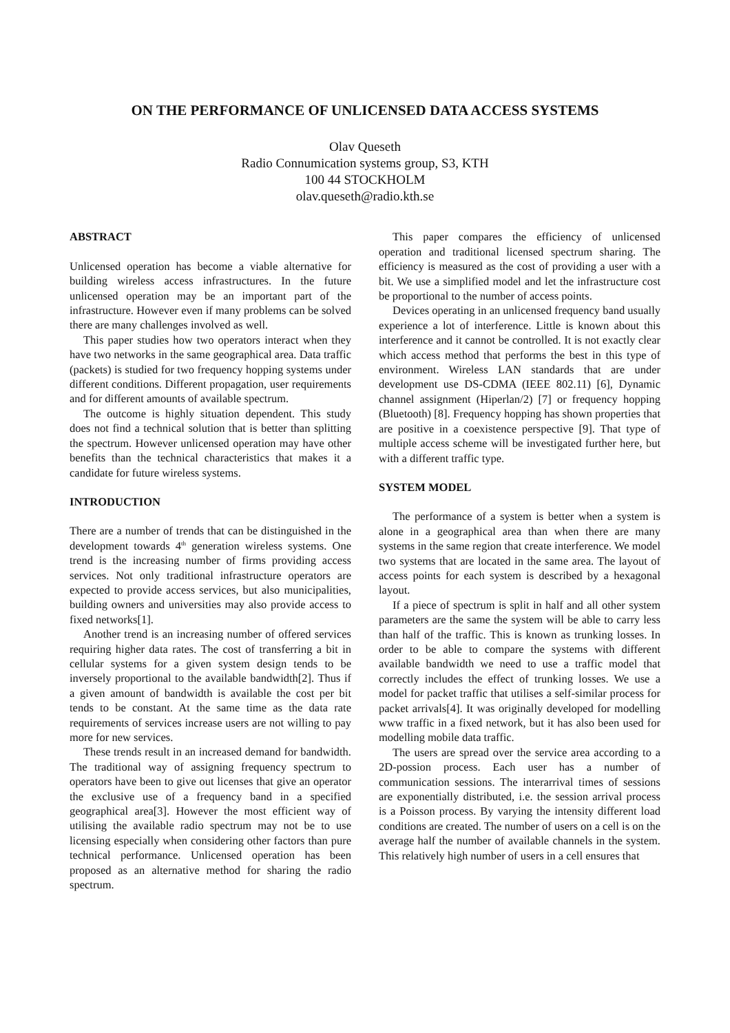ON THE PERFORMANCE OF UNLICENSED DATA ACCESS SYSTEMS
Olav Queseth
Radio Connumication systems group, S3, KTH
100 44 STOCKHOLM
olav.queseth@radio.kth.se
ABSTRACT
Unlicensed operation has become a viable alternative for building wireless access infrastructures. In the future unlicensed operation may be an important part of the infrastructure. However even if many problems can be solved there are many challenges involved as well.
This paper studies how two operators interact when they have two networks in the same geographical area. Data traffic (packets) is studied for two frequency hopping systems under different conditions. Different propagation, user requirements and for different amounts of available spectrum.
The outcome is highly situation dependent. This study does not find a technical solution that is better than splitting the spectrum. However unlicensed operation may have other benefits than the technical characteristics that makes it a candidate for future wireless systems.
INTRODUCTION
There are a number of trends that can be distinguished in the development towards 4<sup>th</sup> generation wireless systems. One trend is the increasing number of firms providing access services. Not only traditional infrastructure operators are expected to provide access services, but also municipalities, building owners and universities may also provide access to fixed networks[1].
Another trend is an increasing number of offered services requiring higher data rates. The cost of transferring a bit in cellular systems for a given system design tends to be inversely proportional to the available bandwidth[2]. Thus if a given amount of bandwidth is available the cost per bit tends to be constant. At the same time as the data rate requirements of services increase users are not willing to pay more for new services.
These trends result in an increased demand for bandwidth. The traditional way of assigning frequency spectrum to operators have been to give out licenses that give an operator the exclusive use of a frequency band in a specified geographical area[3]. However the most efficient way of utilising the available radio spectrum may not be to use licensing especially when considering other factors than pure technical performance. Unlicensed operation has been proposed as an alternative method for sharing the radio spectrum.
This paper compares the efficiency of unlicensed operation and traditional licensed spectrum sharing. The efficiency is measured as the cost of providing a user with a bit. We use a simplified model and let the infrastructure cost be proportional to the number of access points.
Devices operating in an unlicensed frequency band usually experience a lot of interference. Little is known about this interference and it cannot be controlled. It is not exactly clear which access method that performs the best in this type of environment. Wireless LAN standards that are under development use DS-CDMA (IEEE 802.11) [6], Dynamic channel assignment (Hiperlan/2) [7] or frequency hopping (Bluetooth) [8]. Frequency hopping has shown properties that are positive in a coexistence perspective [9]. That type of multiple access scheme will be investigated further here, but with a different traffic type.
SYSTEM MODEL
The performance of a system is better when a system is alone in a geographical area than when there are many systems in the same region that create interference. We model two systems that are located in the same area. The layout of access points for each system is described by a hexagonal layout.
If a piece of spectrum is split in half and all other system parameters are the same the system will be able to carry less than half of the traffic. This is known as trunking losses. In order to be able to compare the systems with different available bandwidth we need to use a traffic model that correctly includes the effect of trunking losses. We use a model for packet traffic that utilises a self-similar process for packet arrivals[4]. It was originally developed for modelling www traffic in a fixed network, but it has also been used for modelling mobile data traffic.
The users are spread over the service area according to a 2D-possion process. Each user has a number of communication sessions. The interarrival times of sessions are exponentially distributed, i.e. the session arrival process is a Poisson process. By varying the intensity different load conditions are created. The number of users on a cell is on the average half the number of available channels in the system. This relatively high number of users in a cell ensures that